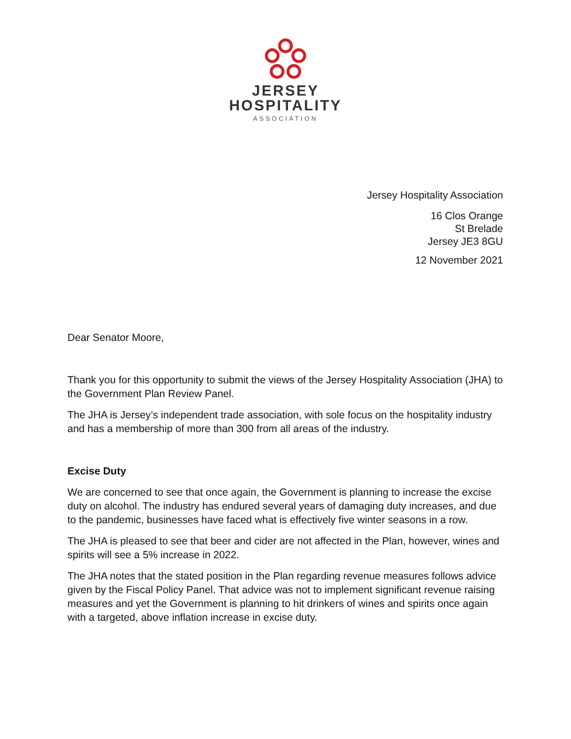JERSEY
HOSPITALITY
ASSOCIATION
Jersey Hospitality Association
16 Clos Orange
St Brelade
Jersey JE3 8GU
12 November 2021
Dear Senator Moore,
Thank you for this opportunity to submit the views of the Jersey Hospitality Association (JHA) to the Government Plan Review Panel.
The JHA is Jersey’s independent trade association, with sole focus on the hospitality industry and has a membership of more than 300 from all areas of the industry.
Excise Duty
We are concerned to see that once again, the Government is planning to increase the excise duty on alcohol. The industry has endured several years of damaging duty increases, and due to the pandemic, businesses have faced what is effectively five winter seasons in a row.
The JHA is pleased to see that beer and cider are not affected in the Plan, however, wines and spirits will see a 5% increase in 2022.
The JHA notes that the stated position in the Plan regarding revenue measures follows advice given by the Fiscal Policy Panel. That advice was not to implement significant revenue raising measures and yet the Government is planning to hit drinkers of wines and spirits once again with a targeted, above inflation increase in excise duty.